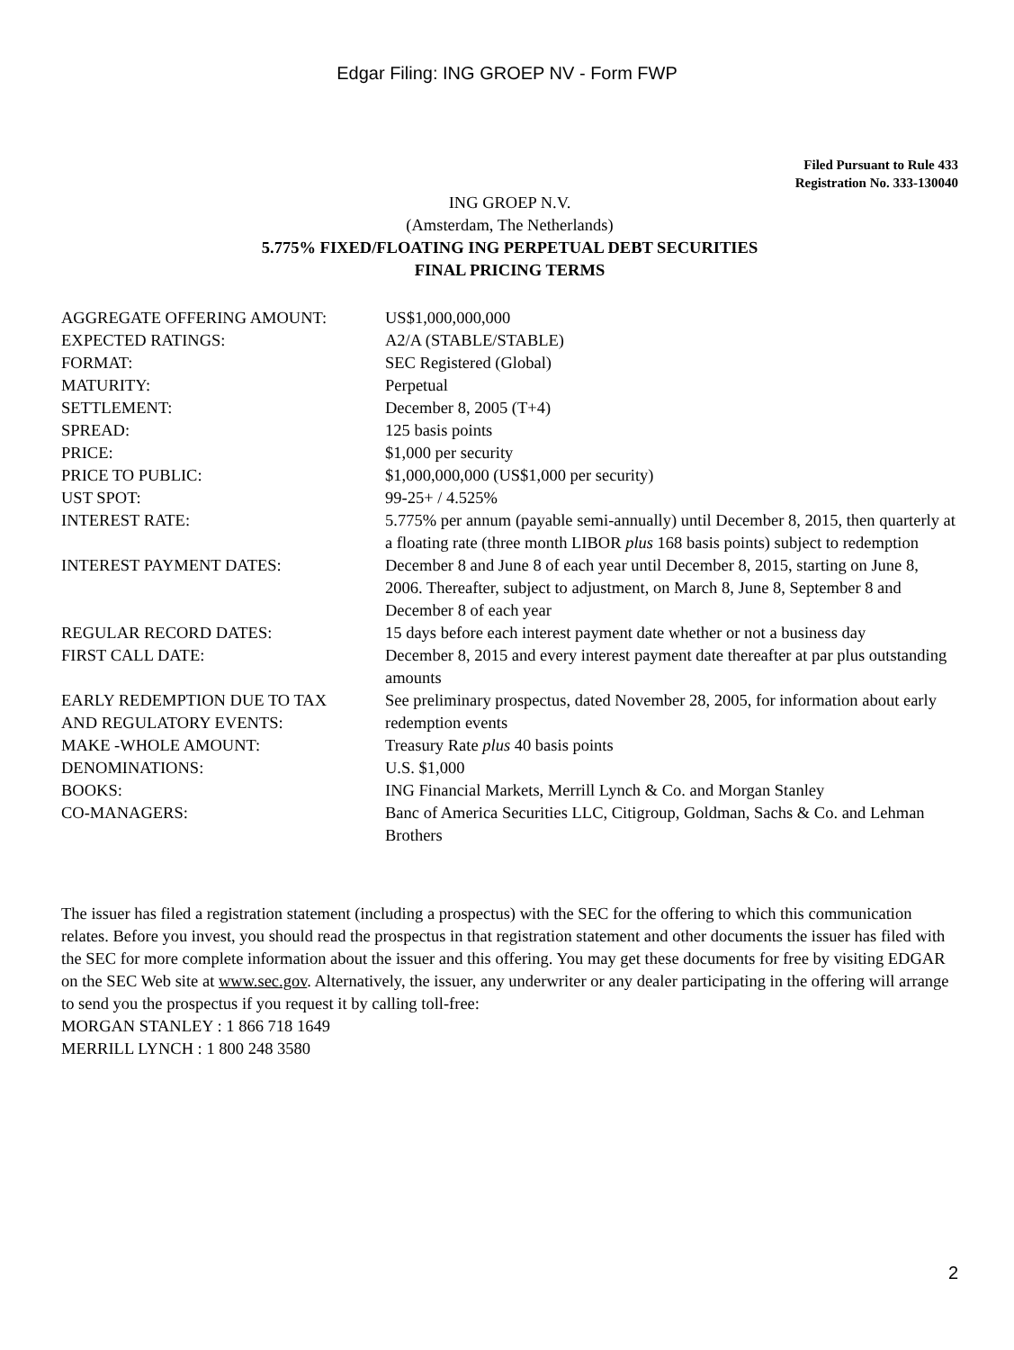Edgar Filing: ING GROEP NV - Form FWP
Filed Pursuant to Rule 433
Registration No. 333-130040
ING GROEP N.V.
(Amsterdam, The Netherlands)
5.775% FIXED/FLOATING ING PERPETUAL DEBT SECURITIES
FINAL PRICING TERMS
| AGGREGATE OFFERING AMOUNT: | US$1,000,000,000 |
| EXPECTED RATINGS: | A2/A (STABLE/STABLE) |
| FORMAT: | SEC Registered (Global) |
| MATURITY: | Perpetual |
| SETTLEMENT: | December 8, 2005 (T+4) |
| SPREAD: | 125 basis points |
| PRICE: | $1,000 per security |
| PRICE TO PUBLIC: | $1,000,000,000 (US$1,000 per security) |
| UST SPOT: | 99-25+ / 4.525% |
| INTEREST RATE: | 5.775% per annum (payable semi-annually) until December 8, 2015, then quarterly at a floating rate (three month LIBOR plus 168 basis points) subject to redemption |
| INTEREST PAYMENT DATES: | December 8 and June 8 of each year until December 8, 2015, starting on June 8, 2006. Thereafter, subject to adjustment, on March 8, June 8, September 8 and December 8 of each year |
| REGULAR RECORD DATES: | 15 days before each interest payment date whether or not a business day |
| FIRST CALL DATE: | December 8, 2015 and every interest payment date thereafter at par plus outstanding amounts |
| EARLY REDEMPTION DUE TO TAX AND REGULATORY EVENTS: | See preliminary prospectus, dated November 28, 2005, for information about early redemption events |
| MAKE -WHOLE AMOUNT: | Treasury Rate plus 40 basis points |
| DENOMINATIONS: | U.S. $1,000 |
| BOOKS: | ING Financial Markets, Merrill Lynch & Co. and Morgan Stanley |
| CO-MANAGERS: | Banc of America Securities LLC, Citigroup, Goldman, Sachs & Co. and Lehman Brothers |
The issuer has filed a registration statement (including a prospectus) with the SEC for the offering to which this communication relates. Before you invest, you should read the prospectus in that registration statement and other documents the issuer has filed with the SEC for more complete information about the issuer and this offering. You may get these documents for free by visiting EDGAR on the SEC Web site at www.sec.gov. Alternatively, the issuer, any underwriter or any dealer participating in the offering will arrange to send you the prospectus if you request it by calling toll-free:
MORGAN STANLEY : 1 866 718 1649
MERRILL LYNCH : 1 800 248 3580
2